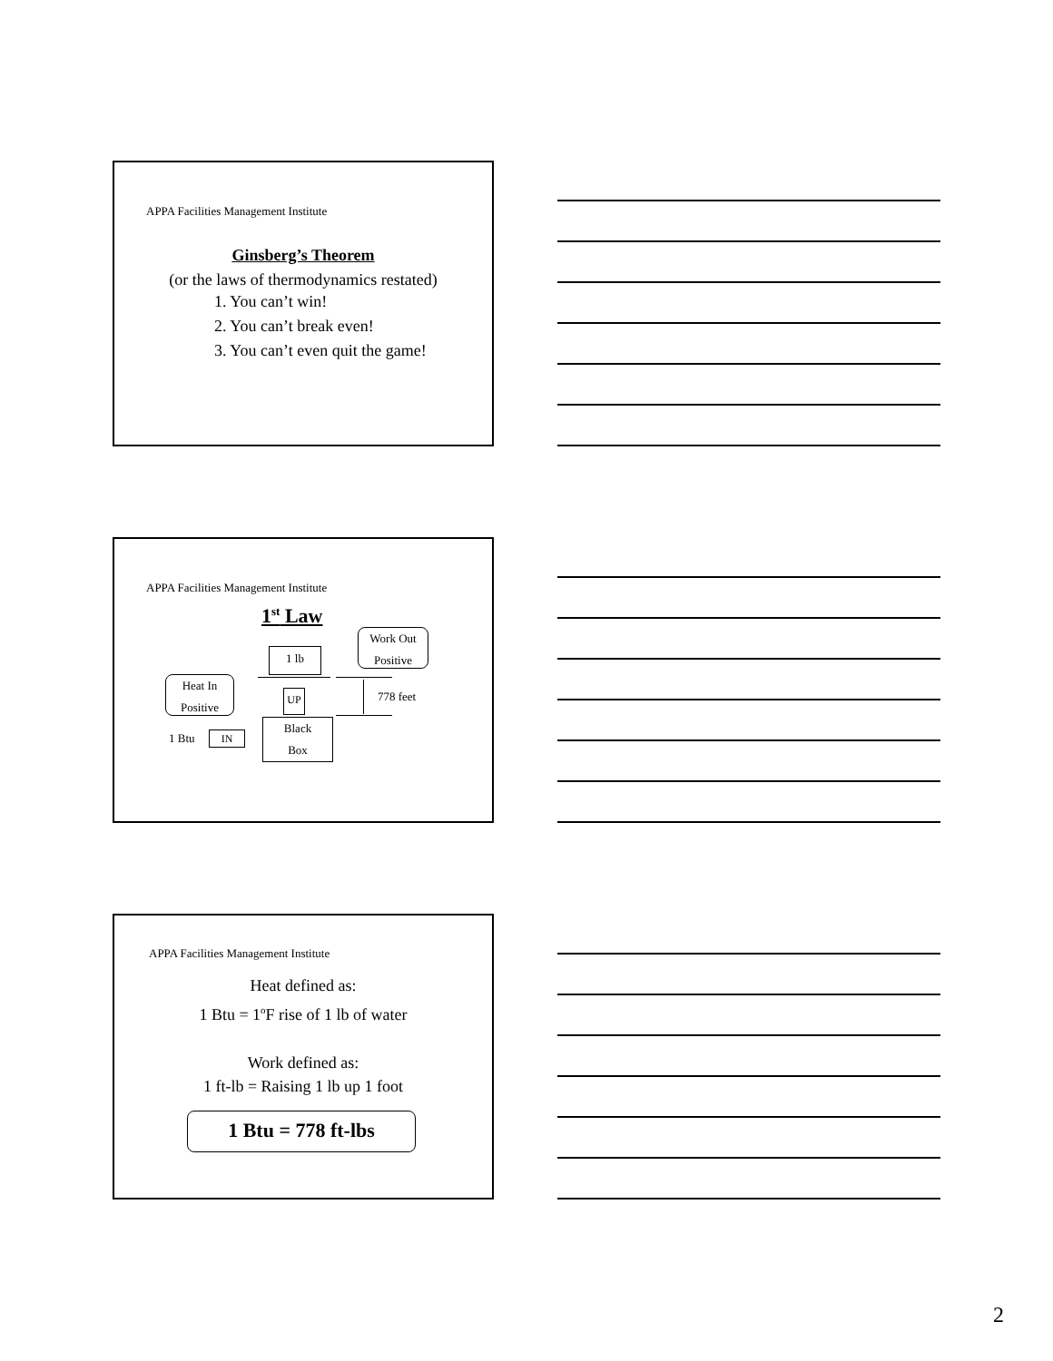APPA Facilities Management Institute
Ginsberg’s Theorem
(or the laws of thermodynamics restated)
1. You can’t win!
2. You can’t break even!
3. You can’t even quit the game!
APPA Facilities Management Institute
1<sup>st</sup> Law
Work Out
Positive
1 lb
UP 778 feet
Heat In
Positive
Black
Box
1 Btu IN
APPA Facilities Management Institute
Heat defined as:
1 Btu = 1<sup>o</sup>F rise of 1 lb of water
Work defined as:
1 ft-lb = Raising 1 lb up 1 foot
1 Btu = 778 ft-lbs
2